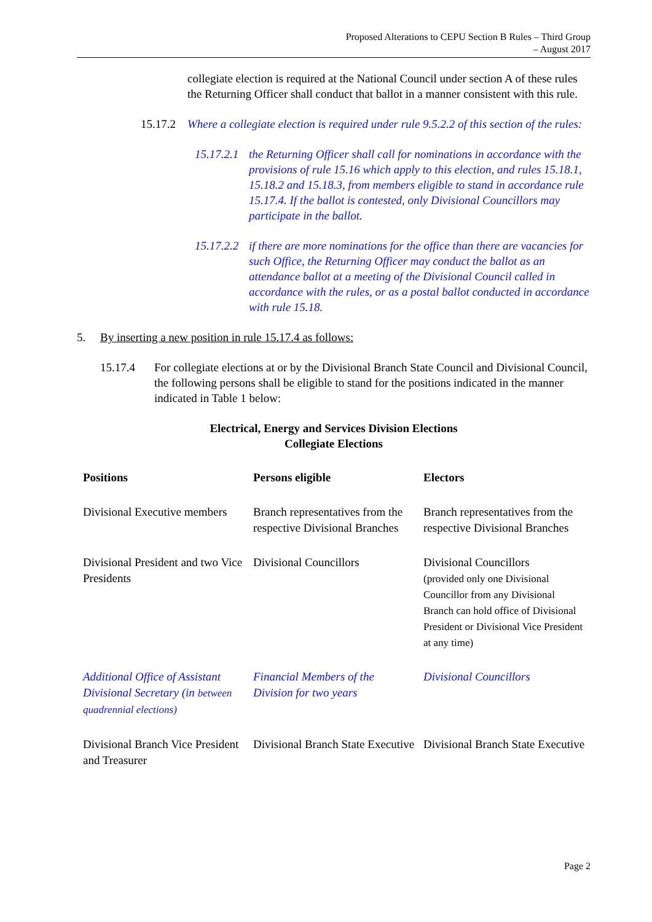Proposed Alterations to CEPU Section B Rules – Third Group
– August 2017
collegiate election is required at the National Council under section A of these rules the Returning Officer shall conduct that ballot in a manner consistent with this rule.
15.17.2
Where a collegiate election is required under rule 9.5.2.2 of this section of the rules:
15.17.2.1
the Returning Officer shall call for nominations in accordance with the provisions of rule 15.16 which apply to this election, and rules 15.18.1, 15.18.2 and 15.18.3, from members eligible to stand in accordance rule 15.17.4. If the ballot is contested, only Divisional Councillors may participate in the ballot.
15.17.2.2
if there are more nominations for the office than there are vacancies for such Office, the Returning Officer may conduct the ballot as an attendance ballot at a meeting of the Divisional Council called in accordance with the rules, or as a postal ballot conducted in accordance with rule 15.18.
5. By inserting a new position in rule 15.17.4 as follows:
15.17.4 For collegiate elections at or by the Divisional Branch State Council and Divisional Council, the following persons shall be eligible to stand for the positions indicated in the manner indicated in Table 1 below:
Electrical, Energy and Services Division Elections
Collegiate Elections
| Positions | Persons eligible | Electors |
| --- | --- | --- |
| Divisional Executive members | Branch representatives from the respective Divisional Branches | Branch representatives from the respective Divisional Branches |
| Divisional President and two Vice Presidents | Divisional Councillors | Divisional Councillors (provided only one Divisional Councillor from any Divisional Branch can hold office of Divisional President or Divisional Vice President at any time) |
| Additional Office of Assistant Divisional Secretary (in between quadrennial elections) | Financial Members of the Division for two years | Divisional Councillors |
| Divisional Branch Vice President and Treasurer | Divisional Branch State Executive | Divisional Branch State Executive |
Page 2